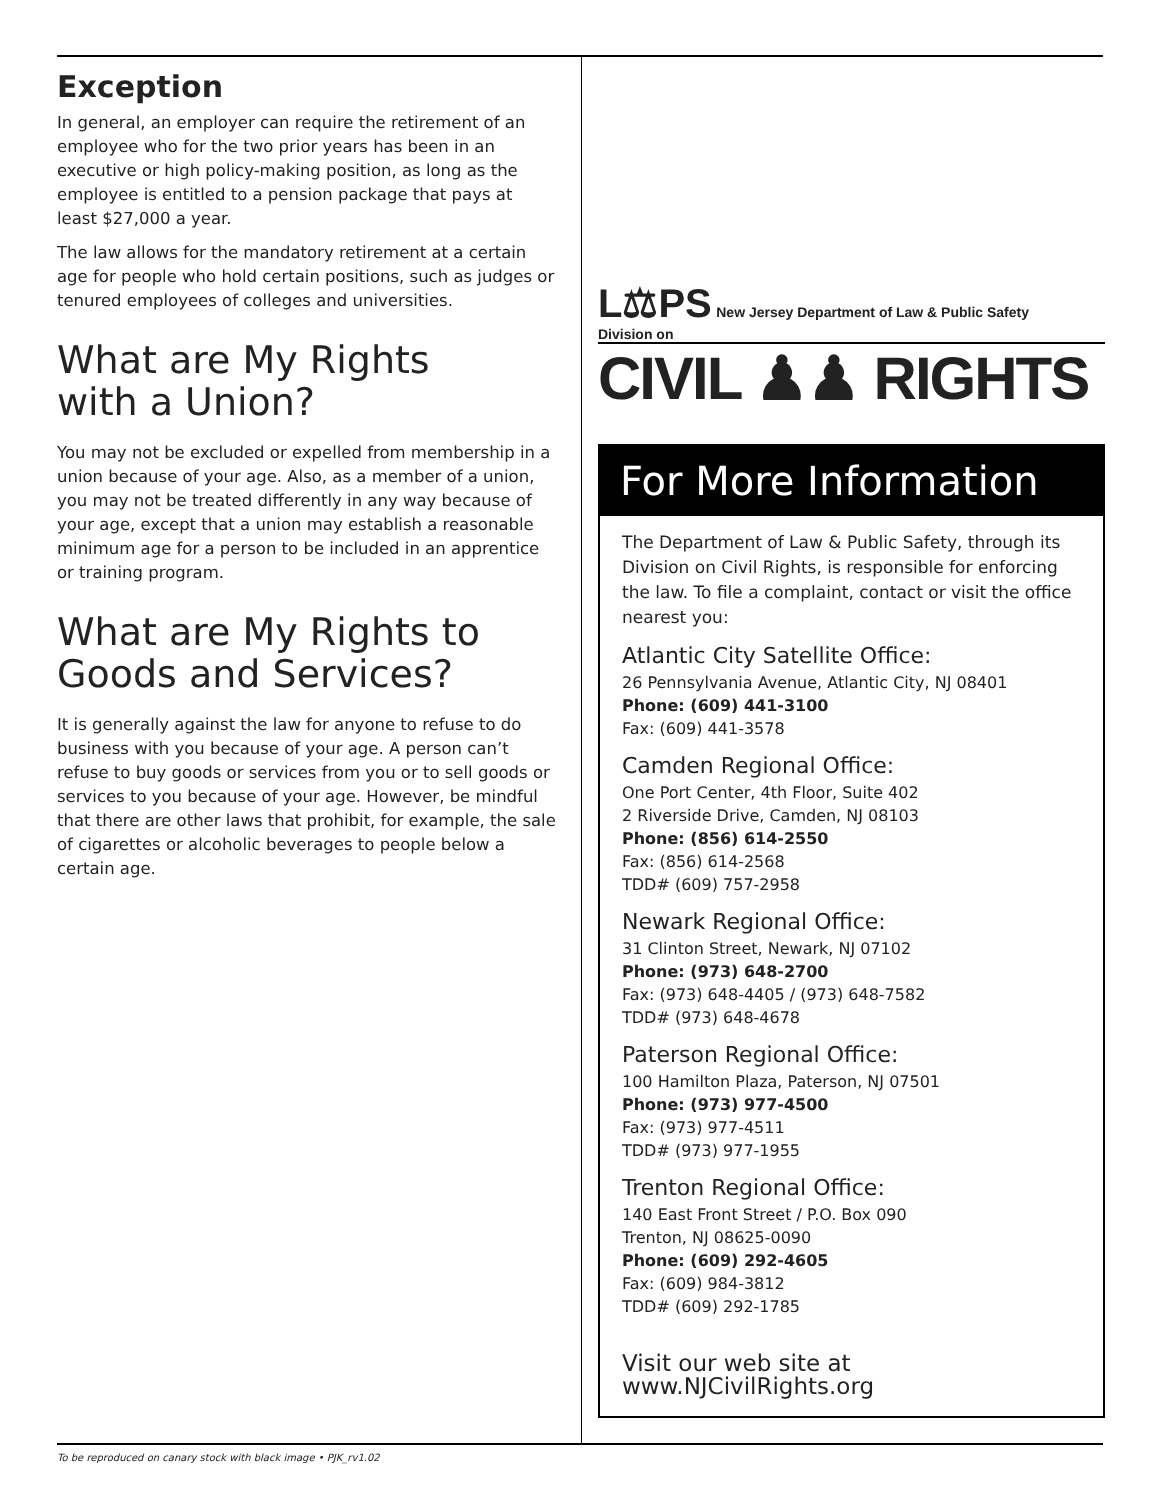Exception
In general, an employer can require the retirement of an employee who for the two prior years has been in an executive or high policy-making position, as long as the employee is entitled to a pension package that pays at least $27,000 a year.
The law allows for the mandatory retirement at a certain age for people who hold certain positions, such as judges or tenured employees of colleges and universities.
What are My Rights
with a Union?
You may not be excluded or expelled from membership in a union because of your age. Also, as a member of a union, you may not be treated differently in any way because of your age, except that a union may establish a reasonable minimum age for a person to be included in an apprentice or training program.
What are My Rights to Goods and Services?
It is generally against the law for anyone to refuse to do business with you because of your age. A person can’t refuse to buy goods or services from you or to sell goods or services to you because of your age. However, be mindful that there are other laws that prohibit, for example, the sale of cigarettes or alcoholic beverages to people below a certain age.
L⚖PS New Jersey Department of Law & Public Safety
Division on
CIVIL ♟♟ RIGHTS
For More Information
The Department of Law & Public Safety, through its Division on Civil Rights, is responsible for enforcing the law. To file a complaint, contact or visit the office nearest you:
Atlantic City Satellite Office:
26 Pennsylvania Avenue, Atlantic City, NJ 08401
Phone: (609) 441-3100
Fax: (609) 441-3578
Camden Regional Office:
One Port Center, 4th Floor, Suite 402
2 Riverside Drive, Camden, NJ 08103
Phone: (856) 614-2550
Fax: (856) 614-2568
TDD# (609) 757-2958
Newark Regional Office:
31 Clinton Street, Newark, NJ 07102
Phone: (973) 648-2700
Fax: (973) 648-4405 / (973) 648-7582
TDD# (973) 648-4678
Paterson Regional Office:
100 Hamilton Plaza, Paterson, NJ 07501
Phone: (973) 977-4500
Fax: (973) 977-4511
TDD# (973) 977-1955
Trenton Regional Office:
140 East Front Street / P.O. Box 090
Trenton, NJ 08625-0090
Phone: (609) 292-4605
Fax: (609) 984-3812
TDD# (609) 292-1785
Visit our web site at www.NJCivilRights.org
To be reproduced on canary stock with black image • PJK_rv1.02